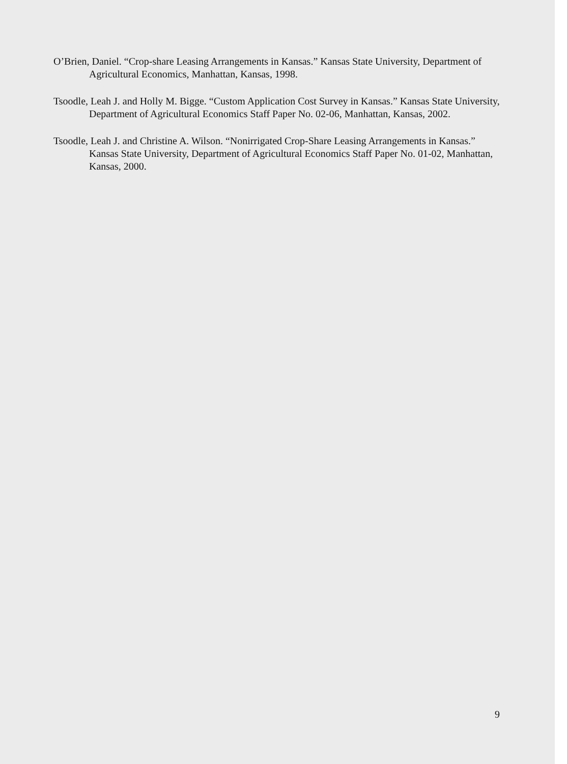O’Brien, Daniel. “Crop-share Leasing Arrangements in Kansas.” Kansas State University, Department of Agricultural Economics, Manhattan, Kansas, 1998.
Tsoodle, Leah J. and Holly M. Bigge. “Custom Application Cost Survey in Kansas.” Kansas State University, Department of Agricultural Economics Staff Paper No. 02-06, Manhattan, Kansas, 2002.
Tsoodle, Leah J. and Christine A. Wilson. “Nonirrigated Crop-Share Leasing Arrangements in Kansas.” Kansas State University, Department of Agricultural Economics Staff Paper No. 01-02, Manhattan, Kansas, 2000.
9